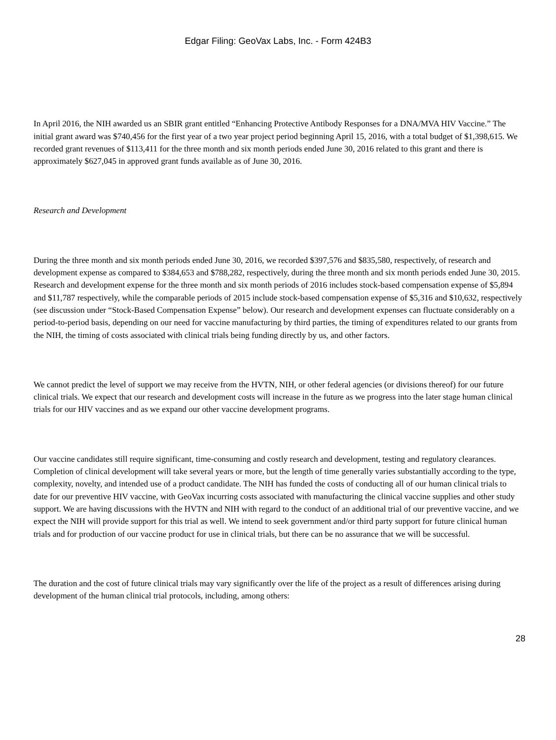Edgar Filing: GeoVax Labs, Inc. - Form 424B3
In April 2016, the NIH awarded us an SBIR grant entitled “Enhancing Protective Antibody Responses for a DNA/MVA HIV Vaccine.” The initial grant award was $740,456 for the first year of a two year project period beginning April 15, 2016, with a total budget of $1,398,615. We recorded grant revenues of $113,411 for the three month and six month periods ended June 30, 2016 related to this grant and there is approximately $627,045 in approved grant funds available as of June 30, 2016.
Research and Development
During the three month and six month periods ended June 30, 2016, we recorded $397,576 and $835,580, respectively, of research and development expense as compared to $384,653 and $788,282, respectively, during the three month and six month periods ended June 30, 2015. Research and development expense for the three month and six month periods of 2016 includes stock-based compensation expense of $5,894 and $11,787 respectively, while the comparable periods of 2015 include stock-based compensation expense of $5,316 and $10,632, respectively (see discussion under “Stock-Based Compensation Expense” below). Our research and development expenses can fluctuate considerably on a period-to-period basis, depending on our need for vaccine manufacturing by third parties, the timing of expenditures related to our grants from the NIH, the timing of costs associated with clinical trials being funding directly by us, and other factors.
We cannot predict the level of support we may receive from the HVTN, NIH, or other federal agencies (or divisions thereof) for our future clinical trials. We expect that our research and development costs will increase in the future as we progress into the later stage human clinical trials for our HIV vaccines and as we expand our other vaccine development programs.
Our vaccine candidates still require significant, time-consuming and costly research and development, testing and regulatory clearances. Completion of clinical development will take several years or more, but the length of time generally varies substantially according to the type, complexity, novelty, and intended use of a product candidate. The NIH has funded the costs of conducting all of our human clinical trials to date for our preventive HIV vaccine, with GeoVax incurring costs associated with manufacturing the clinical vaccine supplies and other study support. We are having discussions with the HVTN and NIH with regard to the conduct of an additional trial of our preventive vaccine, and we expect the NIH will provide support for this trial as well. We intend to seek government and/or third party support for future clinical human trials and for production of our vaccine product for use in clinical trials, but there can be no assurance that we will be successful.
The duration and the cost of future clinical trials may vary significantly over the life of the project as a result of differences arising during development of the human clinical trial protocols, including, among others:
28